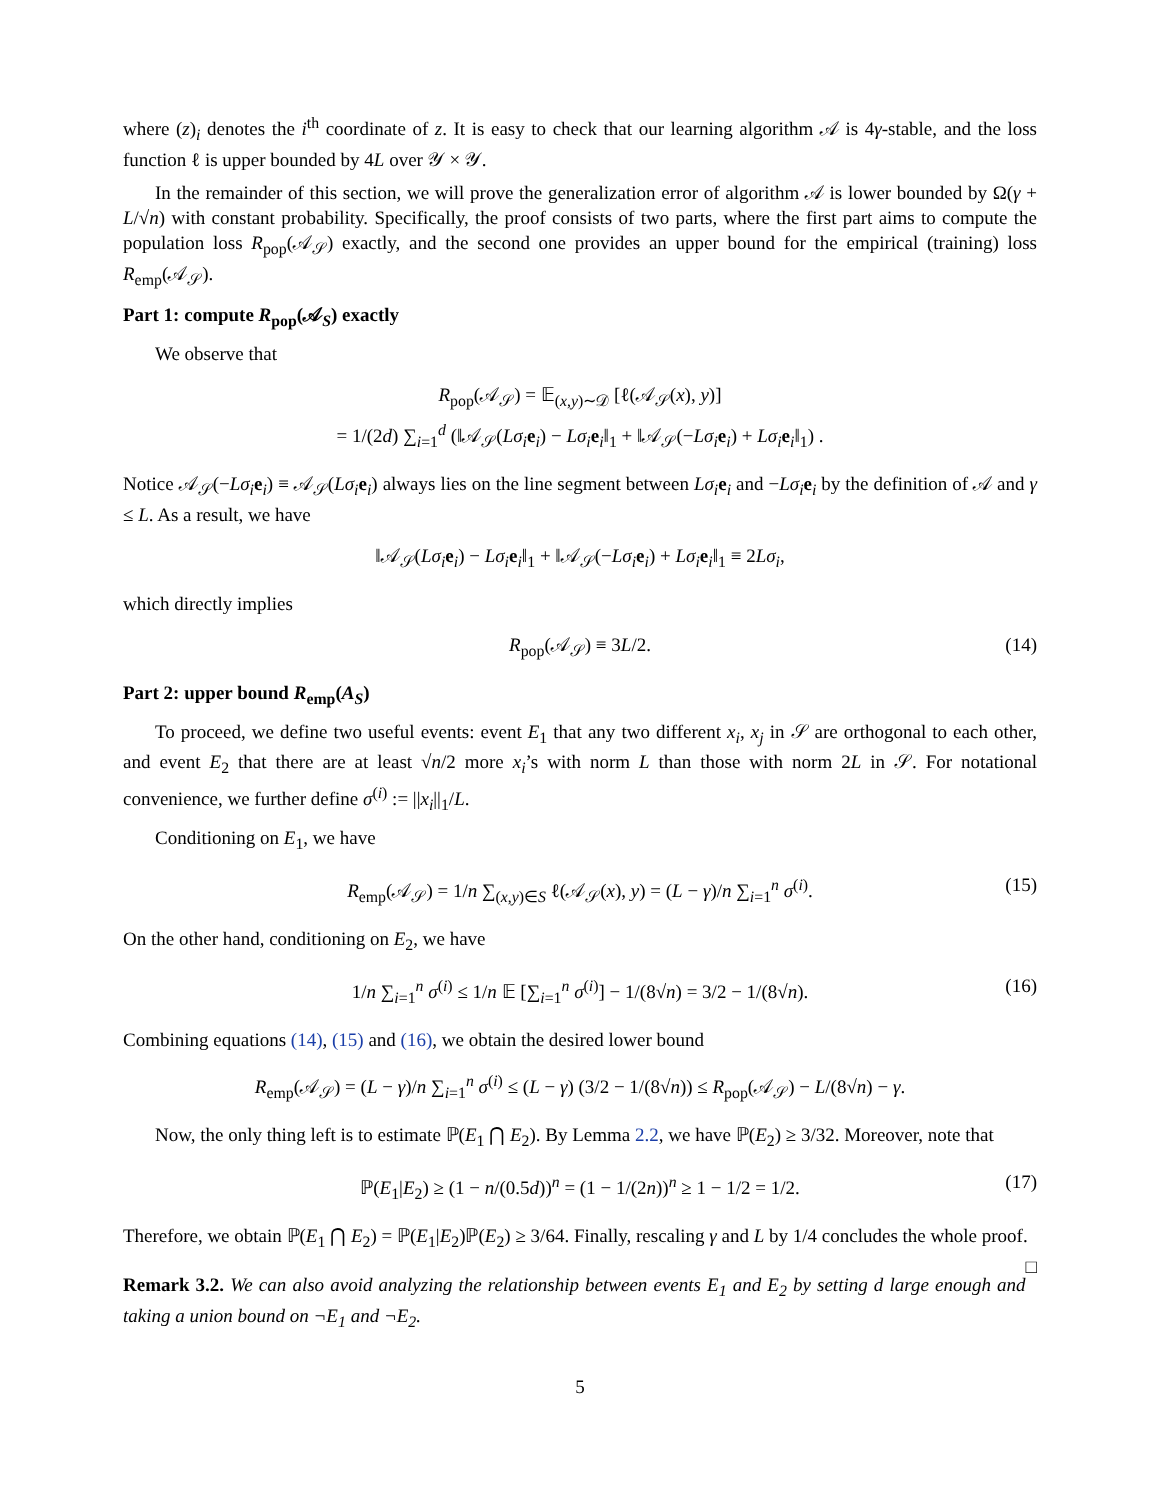where (z)<sub>i</sub> denotes the i<sup>th</sup> coordinate of z. It is easy to check that our learning algorithm 𝒜 is 4γ-stable, and the loss function ℓ is upper bounded by 4L over 𝒴 × 𝒴.
In the remainder of this section, we will prove the generalization error of algorithm 𝒜 is lower bounded by Ω(γ + L/√n) with constant probability. Specifically, the proof consists of two parts, where the first part aims to compute the population loss R<sub>pop</sub>(𝒜<sub>𝒮</sub>) exactly, and the second one provides an upper bound for the empirical (training) loss R<sub>emp</sub>(𝒜<sub>𝒮</sub>).
Part 1: compute R<sub>pop</sub>(𝒜<sub>S</sub>) exactly
We observe that
R<sub>pop</sub>(𝒜<sub>𝒮</sub>) = 𝔼<sub>(x,y)∼𝒟</sub> [ℓ(𝒜<sub>𝒮</sub>(x), y)]
= 1/(2d) ∑<sub>i=1</sub><sup>d</sup> (‖𝒜<sub>𝒮</sub>(Lσ<sub>i</sub>e<sub>i</sub>) − Lσ<sub>i</sub>e<sub>i</sub>‖<sub>1</sub> + ‖𝒜<sub>𝒮</sub>(−Lσ<sub>i</sub>e<sub>i</sub>) + Lσ<sub>i</sub>e<sub>i</sub>‖<sub>1</sub>) .
Notice 𝒜<sub>𝒮</sub>(−Lσ<sub>i</sub>e<sub>i</sub>) ≡ 𝒜<sub>𝒮</sub>(Lσ<sub>i</sub>e<sub>i</sub>) always lies on the line segment between Lσ<sub>i</sub>e<sub>i</sub> and −Lσ<sub>i</sub>e<sub>i</sub> by the definition of 𝒜 and γ ≤ L. As a result, we have
‖𝒜<sub>𝒮</sub>(Lσ<sub>i</sub>e<sub>i</sub>) − Lσ<sub>i</sub>e<sub>i</sub>‖<sub>1</sub> + ‖𝒜<sub>𝒮</sub>(−Lσ<sub>i</sub>e<sub>i</sub>) + Lσ<sub>i</sub>e<sub>i</sub>‖<sub>1</sub> ≡ 2Lσ<sub>i</sub>,
which directly implies
R<sub>pop</sub>(𝒜<sub>𝒮</sub>) ≡ 3L/2. (14)
Part 2: upper bound R<sub>emp</sub>(A<sub>S</sub>)
To proceed, we define two useful events: event E<sub>1</sub> that any two different x<sub>i</sub>, x<sub>j</sub> in 𝒮 are orthogonal to each other, and event E<sub>2</sub> that there are at least √n/2 more x<sub>i</sub>’s with norm L than those with norm 2L in 𝒮. For notational convenience, we further define σ<sup>(i)</sup> := ||x<sub>i</sub>||<sub>1</sub>/L.
Conditioning on E<sub>1</sub>, we have
R<sub>emp</sub>(𝒜<sub>𝒮</sub>) = 1/n ∑<sub>(x,y)∈S</sub> ℓ(𝒜<sub>𝒮</sub>(x), y) = (L − γ)/n ∑<sub>i=1</sub><sup>n</sup> σ<sup>(i)</sup>. (15)
On the other hand, conditioning on E<sub>2</sub>, we have
1/n ∑<sub>i=1</sub><sup>n</sup> σ<sup>(i)</sup> ≤ 1/n 𝔼 [∑<sub>i=1</sub><sup>n</sup> σ<sup>(i)</sup>] − 1/(8√n) = 3/2 − 1/(8√n). (16)
Combining equations (14), (15) and (16), we obtain the desired lower bound
R<sub>emp</sub>(𝒜<sub>𝒮</sub>) = (L − γ)/n ∑<sub>i=1</sub><sup>n</sup> σ<sup>(i)</sup> ≤ (L − γ) (3/2 − 1/(8√n)) ≤ R<sub>pop</sub>(𝒜<sub>𝒮</sub>) − L/(8√n) − γ.
Now, the only thing left is to estimate ℙ(E<sub>1</sub> ⋂ E<sub>2</sub>). By Lemma 2.2, we have ℙ(E<sub>2</sub>) ≥ 3/32. Moreover, note that
ℙ(E<sub>1</sub>|E<sub>2</sub>) ≥ (1 − n/(0.5d))<sup>n</sup> = (1 − 1/(2n))<sup>n</sup> ≥ 1 − 1/2 = 1/2. (17)
Therefore, we obtain ℙ(E<sub>1</sub> ⋂ E<sub>2</sub>) = ℙ(E<sub>1</sub>|E<sub>2</sub>)ℙ(E<sub>2</sub>) ≥ 3/64. Finally, rescaling γ and L by 1/4 concludes the whole proof. □
Remark 3.2. We can also avoid analyzing the relationship between events E<sub>1</sub> and E<sub>2</sub> by setting d large enough and taking a union bound on ¬E<sub>1</sub> and ¬E<sub>2</sub>.
5